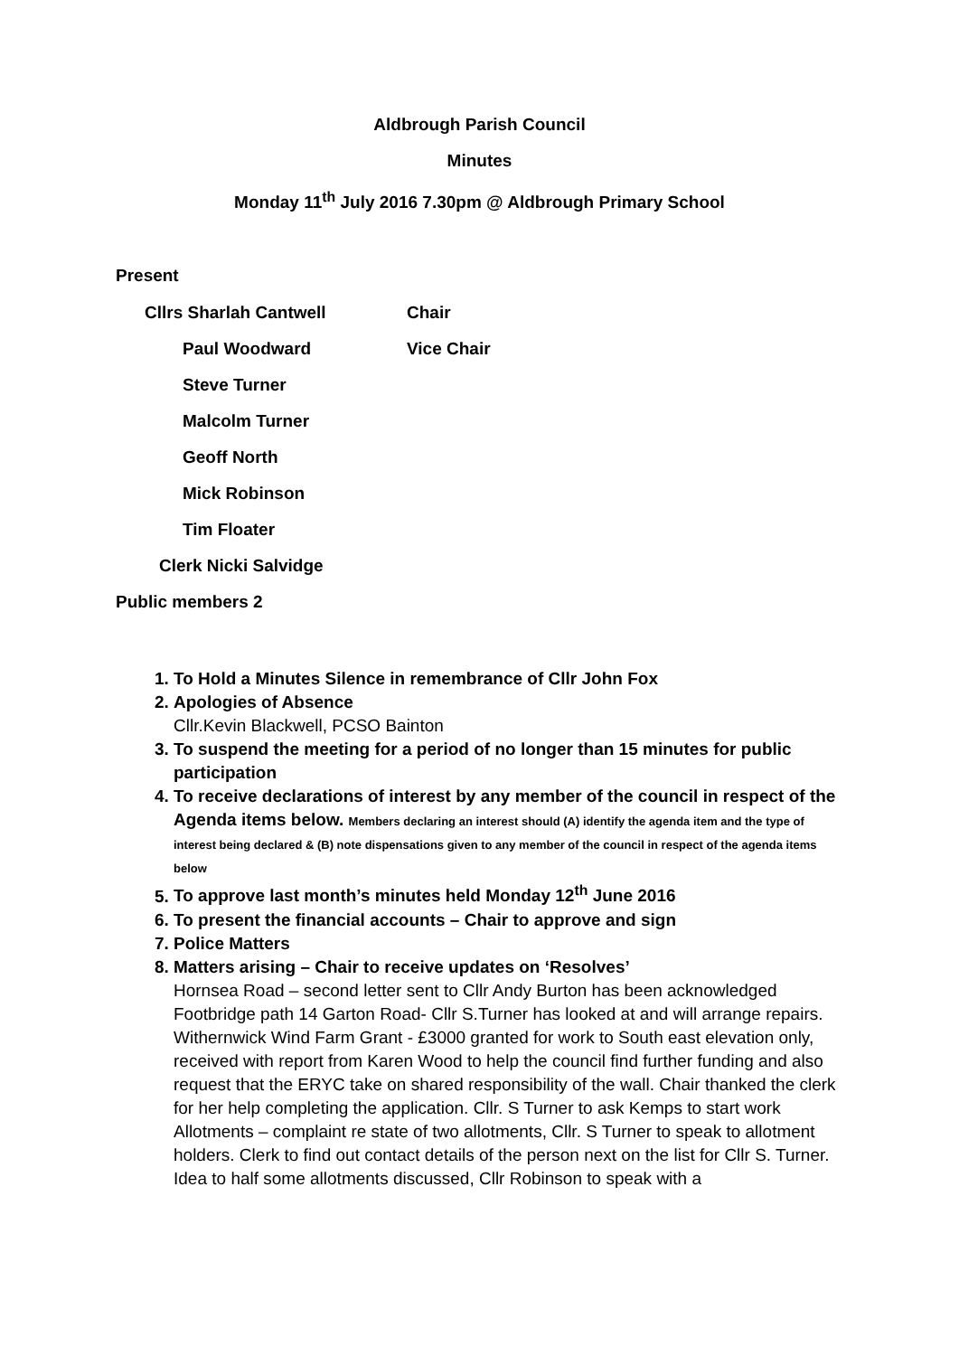Aldbrough Parish Council
Minutes
Monday 11<sup>th</sup> July 2016 7.30pm @ Aldbrough Primary School
Present
Cllrs Sharlah Cantwell Chair
Paul Woodward Vice Chair
Steve Turner
Malcolm Turner
Geoff North
Mick Robinson
Tim Floater
Clerk Nicki Salvidge
Public members 2
1. To Hold a Minutes Silence in remembrance of Cllr John Fox
2. Apologies of Absence
Cllr.Kevin Blackwell, PCSO Bainton
3. To suspend the meeting for a period of no longer than 15 minutes for public participation
4. To receive declarations of interest by any member of the council in respect of the Agenda items below. Members declaring an interest should (A) identify the agenda item and the type of interest being declared & (B) note dispensations given to any member of the council in respect of the agenda items below
5. To approve last month’s minutes held Monday 12<sup>th</sup> June 2016
6. To present the financial accounts – Chair to approve and sign
7. Police Matters
8. Matters arising – Chair to receive updates on ‘Resolves’
Hornsea Road – second letter sent to Cllr Andy Burton has been acknowledged
Footbridge path 14 Garton Road- Cllr S.Turner has looked at and will arrange repairs.
Withernwick Wind Farm Grant - £3000 granted for work to South east elevation only, received with report from Karen Wood to help the council find further funding and also request that the ERYC take on shared responsibility of the wall. Chair thanked the clerk for her help completing the application. Cllr. S Turner to ask Kemps to start work
Allotments – complaint re state of two allotments, Cllr. S Turner to speak to allotment holders. Clerk to find out contact details of the person next on the list for Cllr S. Turner. Idea to half some allotments discussed, Cllr Robinson to speak with a